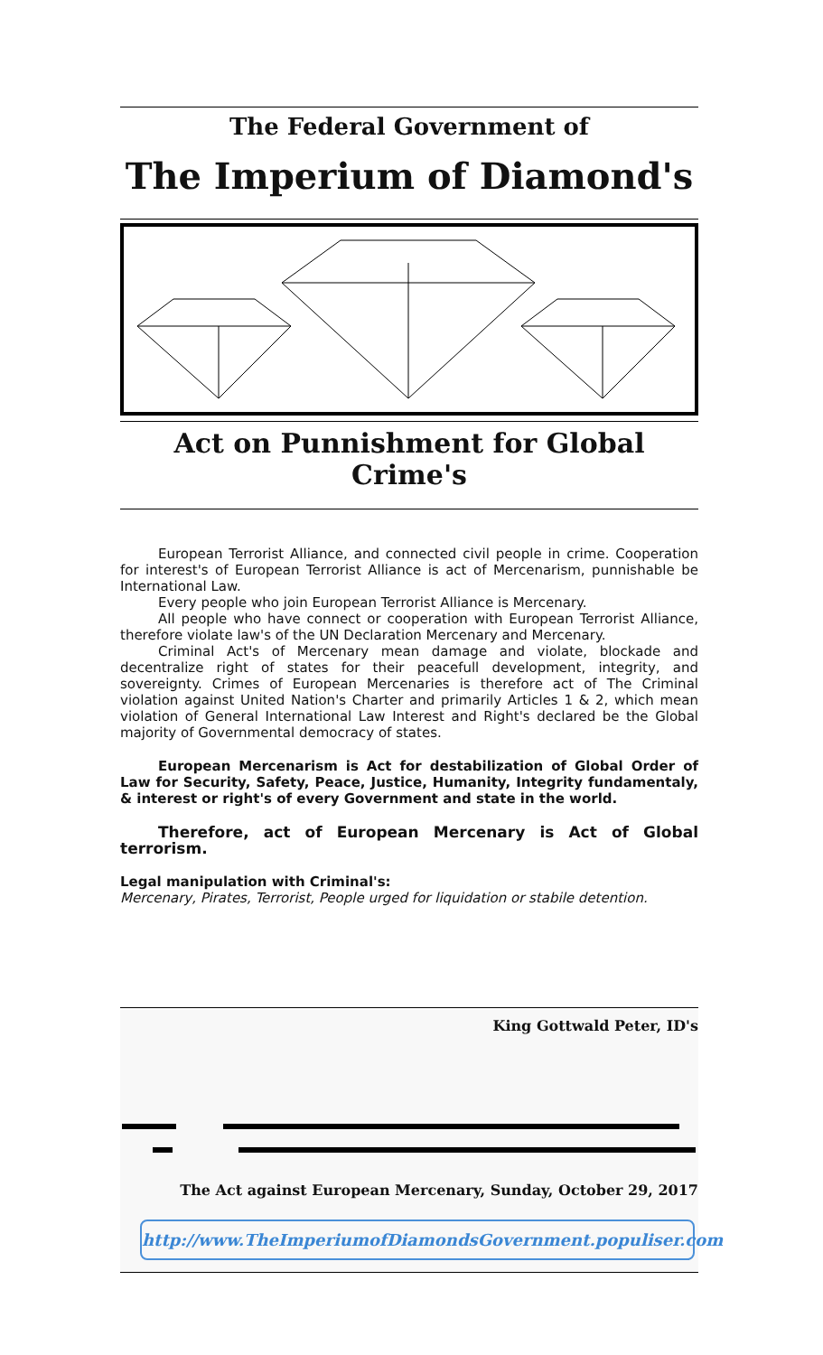The Federal Government of
The Imperium of Diamond's
Act on Punnishment for Global Crime's
European Terrorist Alliance, and connected civil people in crime. Cooperation for interest's of European Terrorist Alliance is act of Mercenarism, punnishable be International Law.
Every people who join European Terrorist Alliance is Mercenary.
All people who have connect or cooperation with European Terrorist Alliance, therefore violate law's of the UN Declaration Mercenary and Mercenary.
Criminal Act's of Mercenary mean damage and violate, blockade and decentralize right of states for their peacefull development, integrity, and sovereignty. Crimes of European Mercenaries is therefore act of The Criminal violation against United Nation's Charter and primarily Articles 1 & 2, which mean violation of General International Law Interest and Right's declared be the Global majority of Governmental democracy of states.
European Mercenarism is Act for destabilization of Global Order of Law for Security, Safety, Peace, Justice, Humanity, Integrity fundamentaly, & interest or right's of every Government and state in the world.
Therefore, act of European Mercenary is Act of Global terrorism.
Legal manipulation with Criminal's:
Mercenary, Pirates, Terrorist, People urged for liquidation or stabile detention.
King Gottwald Peter, ID's
The Act against European Mercenary, Sunday, October 29, 2017
http://www.TheImperiumofDiamondsGovernment.populiser.com